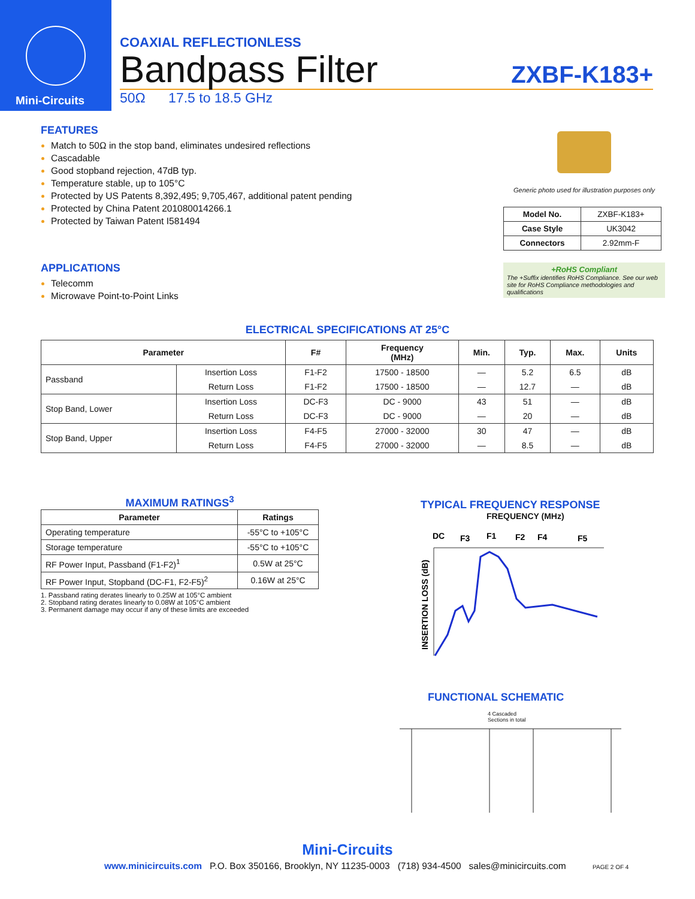Mini-Circuits
COAXIAL REFLECTIONLESS
Bandpass Filter
50Ω 17.5 to 18.5 GHz
ZXBF-K183+
FEATURES
Match to 50Ω in the stop band, eliminates undesired reflections
Cascadable
Good stopband rejection, 47dB typ.
Temperature stable, up to 105°C
Protected by US Patents 8,392,495; 9,705,467, additional patent pending
Protected by China Patent 201080014266.1
Protected by Taiwan Patent I581494
APPLICATIONS
Telecomm
Microwave Point-to-Point Links
Generic photo used for illustration purposes only
| Model No. | ZXBF-K183+ |
| Case Style | UK3042 |
| Connectors | 2.92mm-F |
+RoHS Compliant
The +Suffix identifies RoHS Compliance. See our web site for RoHS Compliance methodologies and qualifications
ELECTRICAL SPECIFICATIONS AT 25°C
| Parameter | | F# | Frequency (MHz) | Min. | Typ. | Max. | Units |
| --- | --- | --- | --- | --- | --- | --- | --- |
| Passband | Insertion Loss | F1-F2 | 17500 - 18500 | — | 5.2 | 6.5 | dB |
| | Return Loss | F1-F2 | 17500 - 18500 | — | 12.7 | — | dB |
| Stop Band, Lower | Insertion Loss | DC-F3 | DC - 9000 | 43 | 51 | — | dB |
| | Return Loss | DC-F3 | DC - 9000 | — | 20 | — | dB |
| Stop Band, Upper | Insertion Loss | F4-F5 | 27000 - 32000 | 30 | 47 | — | dB |
| | Return Loss | F4-F5 | 27000 - 32000 | — | 8.5 | — | dB |
MAXIMUM RATINGS<sup>3</sup>
| Parameter | Ratings |
| --- | --- |
| Operating temperature | -55°C to +105°C |
| Storage temperature | -55°C to +105°C |
| RF Power Input, Passband (F1-F2)<sup>1</sup> | 0.5W at 25°C |
| RF Power Input, Stopband (DC-F1, F2-F5)<sup>2</sup> | 0.16W at 25°C |
1. Passband rating derates linearly to 0.25W at 105°C ambient
2. Stopband rating derates linearly to 0.08W at 105°C ambient
3. Permanent damage may occur if any of these limits are exceeded
TYPICAL FREQUENCY RESPONSE
FREQUENCY (MHz)
DC
F3
F1
F2
F4
F5
INSERTION LOSS (dB)
FUNCTIONAL SCHEMATIC
4 Cascaded
Sections in total
Mini-Circuits
www.minicircuits.com P.O. Box 350166, Brooklyn, NY 11235-0003 (718) 934-4500 sales@minicircuits.com PAGE 2 OF 4